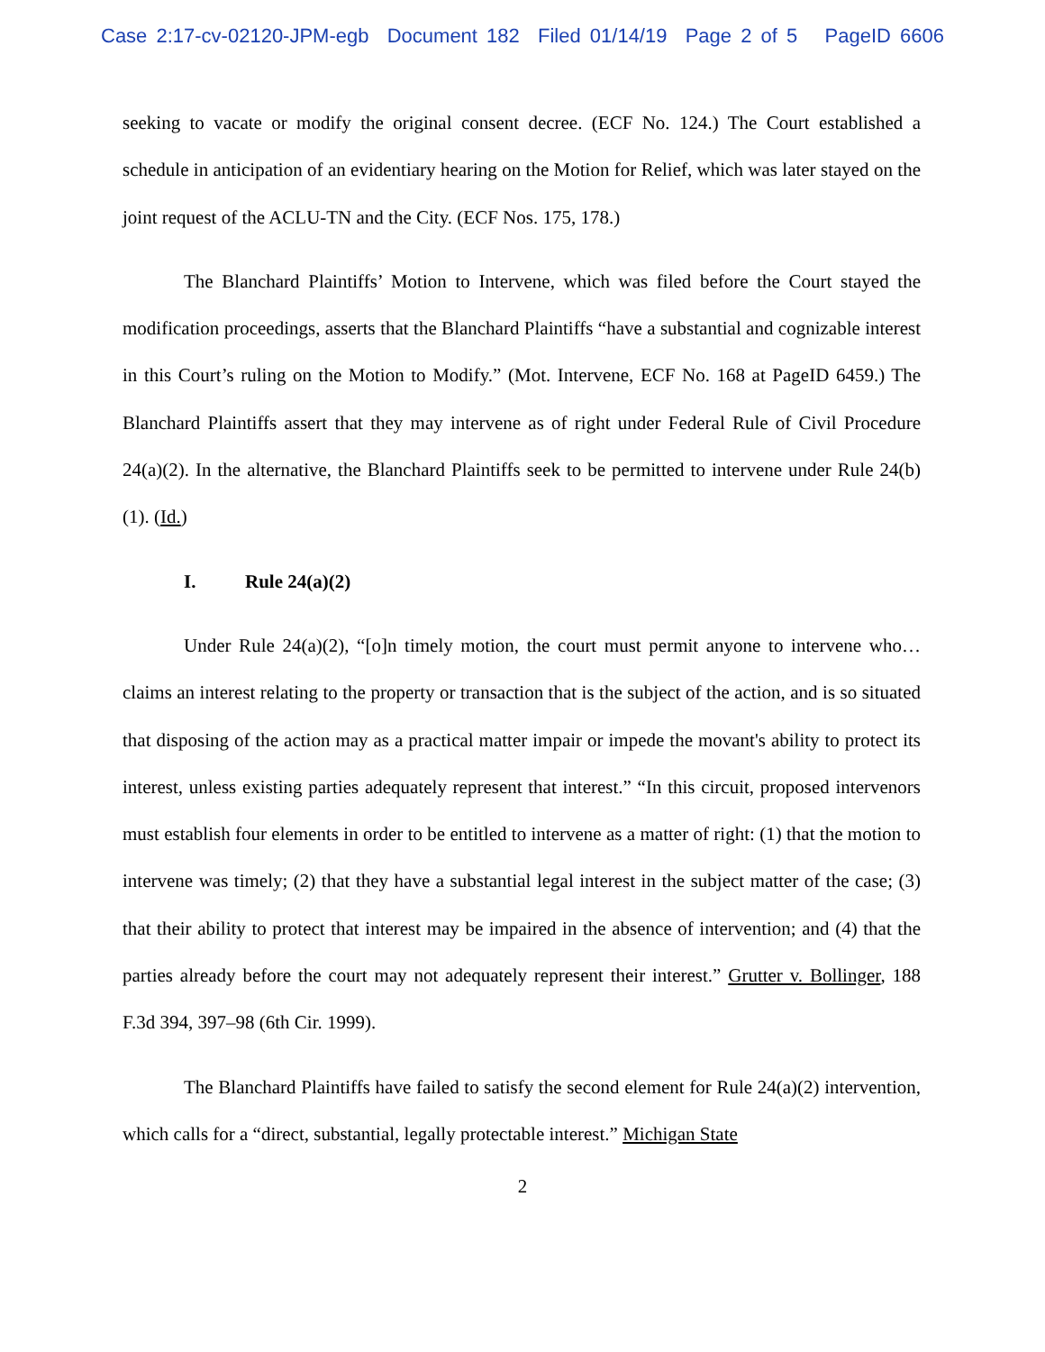Case 2:17-cv-02120-JPM-egb Document 182 Filed 01/14/19 Page 2 of 5 PageID 6606
seeking to vacate or modify the original consent decree. (ECF No. 124.) The Court established a schedule in anticipation of an evidentiary hearing on the Motion for Relief, which was later stayed on the joint request of the ACLU-TN and the City. (ECF Nos. 175, 178.)
The Blanchard Plaintiffs’ Motion to Intervene, which was filed before the Court stayed the modification proceedings, asserts that the Blanchard Plaintiffs “have a substantial and cognizable interest in this Court’s ruling on the Motion to Modify.” (Mot. Intervene, ECF No. 168 at PageID 6459.) The Blanchard Plaintiffs assert that they may intervene as of right under Federal Rule of Civil Procedure 24(a)(2). In the alternative, the Blanchard Plaintiffs seek to be permitted to intervene under Rule 24(b)(1). (Id.)
I. Rule 24(a)(2)
Under Rule 24(a)(2), “[o]n timely motion, the court must permit anyone to intervene who… claims an interest relating to the property or transaction that is the subject of the action, and is so situated that disposing of the action may as a practical matter impair or impede the movant's ability to protect its interest, unless existing parties adequately represent that interest.” “In this circuit, proposed intervenors must establish four elements in order to be entitled to intervene as a matter of right: (1) that the motion to intervene was timely; (2) that they have a substantial legal interest in the subject matter of the case; (3) that their ability to protect that interest may be impaired in the absence of intervention; and (4) that the parties already before the court may not adequately represent their interest.” Grutter v. Bollinger, 188 F.3d 394, 397–98 (6th Cir. 1999).
The Blanchard Plaintiffs have failed to satisfy the second element for Rule 24(a)(2) intervention, which calls for a “direct, substantial, legally protectable interest.” Michigan State
2